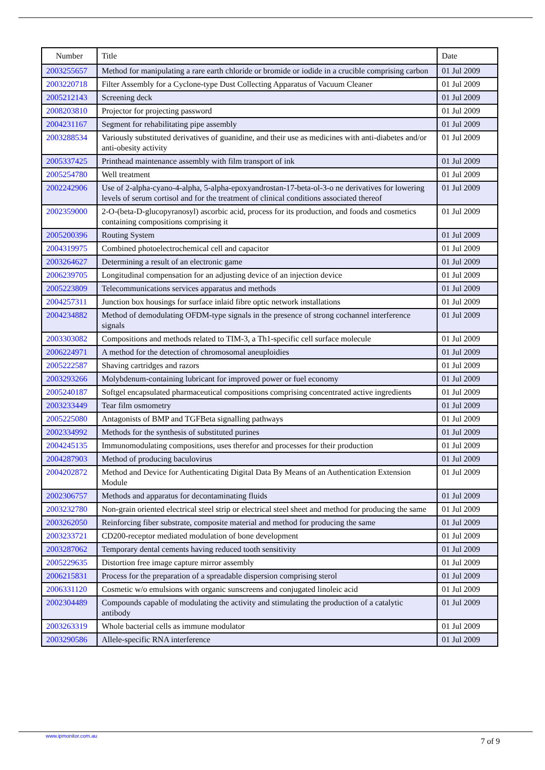| Number | Title | Date |
| --- | --- | --- |
| 2003255657 | Method for manipulating a rare earth chloride or bromide or iodide in a crucible comprising carbon | 01 Jul 2009 |
| 2003220718 | Filter Assembly for a Cyclone-type Dust Collecting Apparatus of Vacuum Cleaner | 01 Jul 2009 |
| 2005212143 | Screening deck | 01 Jul 2009 |
| 2008203810 | Projector for projecting password | 01 Jul 2009 |
| 2004231167 | Segment for rehabilitating pipe assembly | 01 Jul 2009 |
| 2003288534 | Variously substituted derivatives of guanidine, and their use as medicines with anti-diabetes and/or anti-obesity activity | 01 Jul 2009 |
| 2005337425 | Printhead maintenance assembly with film transport of ink | 01 Jul 2009 |
| 2005254780 | Well treatment | 01 Jul 2009 |
| 2002242906 | Use of 2-alpha-cyano-4-alpha, 5-alpha-epoxyandrostan-17-beta-ol-3-o ne derivatives for lowering levels of serum cortisol and for the treatment of clinical conditions associated thereof | 01 Jul 2009 |
| 2002359000 | 2-O-(beta-D-glucopyranosyl) ascorbic acid, process for its production, and foods and cosmetics containing compositions comprising it | 01 Jul 2009 |
| 2005200396 | Routing System | 01 Jul 2009 |
| 2004319975 | Combined photoelectrochemical cell and capacitor | 01 Jul 2009 |
| 2003264627 | Determining a result of an electronic game | 01 Jul 2009 |
| 2006239705 | Longitudinal compensation for an adjusting device of an injection device | 01 Jul 2009 |
| 2005223809 | Telecommunications services apparatus and methods | 01 Jul 2009 |
| 2004257311 | Junction box housings for surface inlaid fibre optic network installations | 01 Jul 2009 |
| 2004234882 | Method of demodulating OFDM-type signals in the presence of strong cochannel interference signals | 01 Jul 2009 |
| 2003303082 | Compositions and methods related to TIM-3, a Th1-specific cell surface molecule | 01 Jul 2009 |
| 2006224971 | A method for the detection of chromosomal aneuploidies | 01 Jul 2009 |
| 2005222587 | Shaving cartridges and razors | 01 Jul 2009 |
| 2003293266 | Molybdenum-containing lubricant for improved power or fuel economy | 01 Jul 2009 |
| 2005240187 | Softgel encapsulated pharmaceutical compositions comprising concentrated active ingredients | 01 Jul 2009 |
| 2003233449 | Tear film osmometry | 01 Jul 2009 |
| 2005225080 | Antagonists of BMP and TGFBeta signalling pathways | 01 Jul 2009 |
| 2002334992 | Methods for the synthesis of substituted purines | 01 Jul 2009 |
| 2004245135 | Immunomodulating compositions, uses therefor and processes for their production | 01 Jul 2009 |
| 2004287903 | Method of producing baculovirus | 01 Jul 2009 |
| 2004202872 | Method and Device for Authenticating Digital Data By Means of an Authentication Extension Module | 01 Jul 2009 |
| 2002306757 | Methods and apparatus for decontaminating fluids | 01 Jul 2009 |
| 2003232780 | Non-grain oriented electrical steel strip or electrical steel sheet and method for producing the same | 01 Jul 2009 |
| 2003262050 | Reinforcing fiber substrate, composite material and method for producing the same | 01 Jul 2009 |
| 2003233721 | CD200-receptor mediated modulation of bone development | 01 Jul 2009 |
| 2003287062 | Temporary dental cements having reduced tooth sensitivity | 01 Jul 2009 |
| 2005229635 | Distortion free image capture mirror assembly | 01 Jul 2009 |
| 2006215831 | Process for the preparation of a spreadable dispersion comprising sterol | 01 Jul 2009 |
| 2006331120 | Cosmetic w/o emulsions with organic sunscreens and conjugated linoleic acid | 01 Jul 2009 |
| 2002304489 | Compounds capable of modulating the activity and stimulating the production of a catalytic antibody | 01 Jul 2009 |
| 2003263319 | Whole bacterial cells as immune modulator | 01 Jul 2009 |
| 2003290586 | Allele-specific RNA interference | 01 Jul 2009 |
www.ipmonitor.com.au
7 of 9